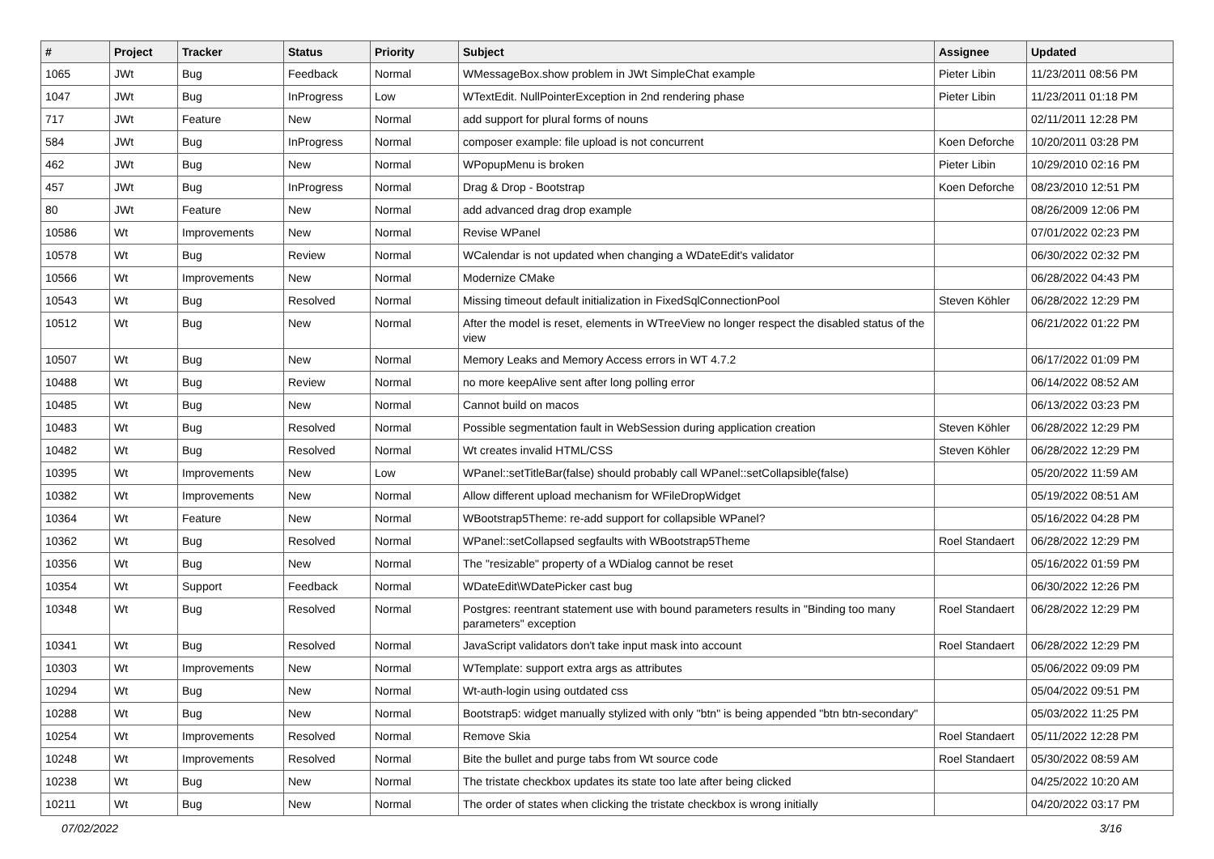| # | Project | Tracker | Status | Priority | Subject | Assignee | Updated |
| --- | --- | --- | --- | --- | --- | --- | --- |
| 1065 | JWt | Bug | Feedback | Normal | WMessageBox.show problem in JWt SimpleChat example | Pieter Libin | 11/23/2011 08:56 PM |
| 1047 | JWt | Bug | InProgress | Low | WTextEdit. NullPointerException in 2nd rendering phase | Pieter Libin | 11/23/2011 01:18 PM |
| 717 | JWt | Feature | New | Normal | add support for plural forms of nouns | | 02/11/2011 12:28 PM |
| 584 | JWt | Bug | InProgress | Normal | composer example: file upload is not concurrent | Koen Deforche | 10/20/2011 03:28 PM |
| 462 | JWt | Bug | New | Normal | WPopupMenu is broken | Pieter Libin | 10/29/2010 02:16 PM |
| 457 | JWt | Bug | InProgress | Normal | Drag & Drop - Bootstrap | Koen Deforche | 08/23/2010 12:51 PM |
| 80 | JWt | Feature | New | Normal | add advanced drag drop example | | 08/26/2009 12:06 PM |
| 10586 | Wt | Improvements | New | Normal | Revise WPanel | | 07/01/2022 02:23 PM |
| 10578 | Wt | Bug | Review | Normal | WCalendar is not updated when changing a WDateEdit's validator | | 06/30/2022 02:32 PM |
| 10566 | Wt | Improvements | New | Normal | Modernize CMake | | 06/28/2022 04:43 PM |
| 10543 | Wt | Bug | Resolved | Normal | Missing timeout default initialization in FixedSqlConnectionPool | Steven Köhler | 06/28/2022 12:29 PM |
| 10512 | Wt | Bug | New | Normal | After the model is reset, elements in WTreeView no longer respect the disabled status of the view | | 06/21/2022 01:22 PM |
| 10507 | Wt | Bug | New | Normal | Memory Leaks and Memory Access errors in WT 4.7.2 | | 06/17/2022 01:09 PM |
| 10488 | Wt | Bug | Review | Normal | no more keepAlive sent after long polling error | | 06/14/2022 08:52 AM |
| 10485 | Wt | Bug | New | Normal | Cannot build on macos | | 06/13/2022 03:23 PM |
| 10483 | Wt | Bug | Resolved | Normal | Possible segmentation fault in WebSession during application creation | Steven Köhler | 06/28/2022 12:29 PM |
| 10482 | Wt | Bug | Resolved | Normal | Wt creates invalid HTML/CSS | Steven Köhler | 06/28/2022 12:29 PM |
| 10395 | Wt | Improvements | New | Low | WPanel::setTitleBar(false) should probably call WPanel::setCollapsible(false) | | 05/20/2022 11:59 AM |
| 10382 | Wt | Improvements | New | Normal | Allow different upload mechanism for WFileDropWidget | | 05/19/2022 08:51 AM |
| 10364 | Wt | Feature | New | Normal | WBootstrap5Theme: re-add support for collapsible WPanel? | | 05/16/2022 04:28 PM |
| 10362 | Wt | Bug | Resolved | Normal | WPanel::setCollapsed segfaults with WBootstrap5Theme | Roel Standaert | 06/28/2022 12:29 PM |
| 10356 | Wt | Bug | New | Normal | The "resizable" property of a WDialog cannot be reset | | 05/16/2022 01:59 PM |
| 10354 | Wt | Support | Feedback | Normal | WDateEdit\WDatePicker cast bug | | 06/30/2022 12:26 PM |
| 10348 | Wt | Bug | Resolved | Normal | Postgres: reentrant statement use with bound parameters results in "Binding too many parameters" exception | Roel Standaert | 06/28/2022 12:29 PM |
| 10341 | Wt | Bug | Resolved | Normal | JavaScript validators don't take input mask into account | Roel Standaert | 06/28/2022 12:29 PM |
| 10303 | Wt | Improvements | New | Normal | WTemplate: support extra args as attributes | | 05/06/2022 09:09 PM |
| 10294 | Wt | Bug | New | Normal | Wt-auth-login using outdated css | | 05/04/2022 09:51 PM |
| 10288 | Wt | Bug | New | Normal | Bootstrap5: widget manually stylized with only "btn" is being appended "btn btn-secondary" | | 05/03/2022 11:25 PM |
| 10254 | Wt | Improvements | Resolved | Normal | Remove Skia | Roel Standaert | 05/11/2022 12:28 PM |
| 10248 | Wt | Improvements | Resolved | Normal | Bite the bullet and purge tabs from Wt source code | Roel Standaert | 05/30/2022 08:59 AM |
| 10238 | Wt | Bug | New | Normal | The tristate checkbox updates its state too late after being clicked | | 04/25/2022 10:20 AM |
| 10211 | Wt | Bug | New | Normal | The order of states when clicking the tristate checkbox is wrong initially | | 04/20/2022 03:17 PM |
07/02/2022 3/16